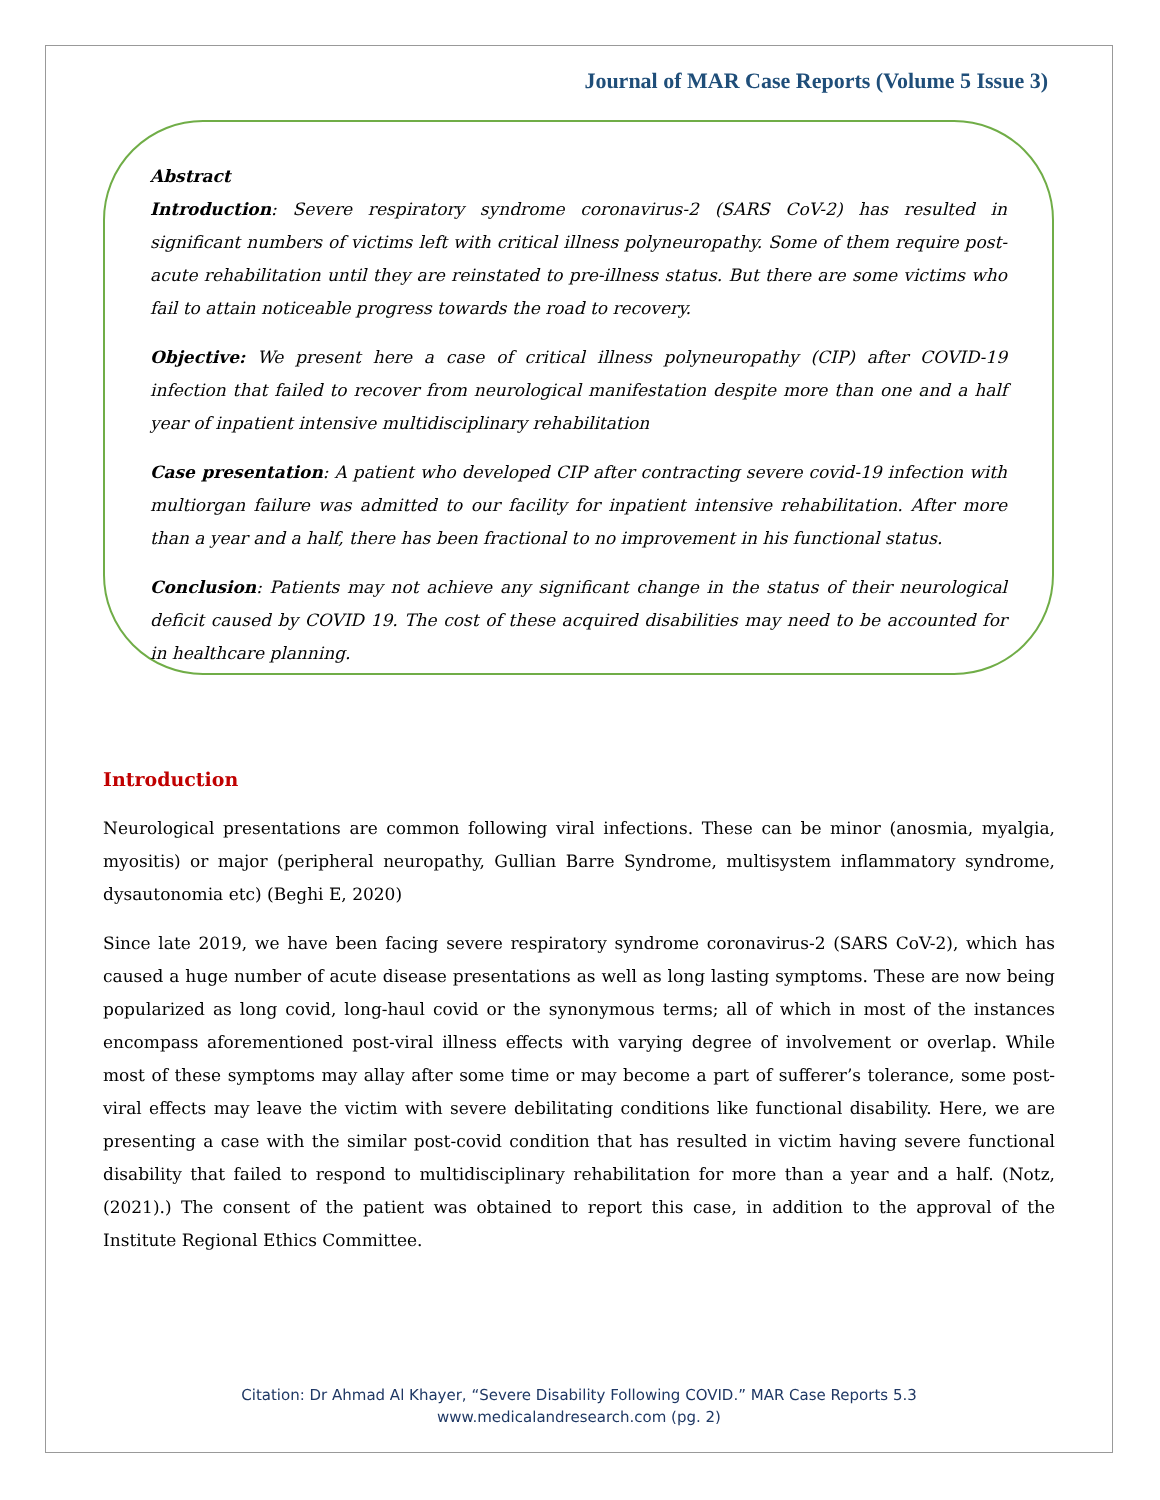Journal of MAR Case Reports (Volume 5 Issue 3)
Abstract
Introduction: Severe respiratory syndrome coronavirus-2 (SARS CoV-2) has resulted in significant numbers of victims left with critical illness polyneuropathy. Some of them require post-acute rehabilitation until they are reinstated to pre-illness status. But there are some victims who fail to attain noticeable progress towards the road to recovery.
Objective: We present here a case of critical illness polyneuropathy (CIP) after COVID-19 infection that failed to recover from neurological manifestation despite more than one and a half year of inpatient intensive multidisciplinary rehabilitation
Case presentation: A patient who developed CIP after contracting severe covid-19 infection with multiorgan failure was admitted to our facility for inpatient intensive rehabilitation. After more than a year and a half, there has been fractional to no improvement in his functional status.
Conclusion: Patients may not achieve any significant change in the status of their neurological deficit caused by COVID 19. The cost of these acquired disabilities may need to be accounted for in healthcare planning.
Introduction
Neurological presentations are common following viral infections. These can be minor (anosmia, myalgia, myositis) or major (peripheral neuropathy, Gullian Barre Syndrome, multisystem inflammatory syndrome, dysautonomia etc) (Beghi E, 2020)
Since late 2019, we have been facing severe respiratory syndrome coronavirus-2 (SARS CoV-2), which has caused a huge number of acute disease presentations as well as long lasting symptoms. These are now being popularized as long covid, long-haul covid or the synonymous terms; all of which in most of the instances encompass aforementioned post-viral illness effects with varying degree of involvement or overlap. While most of these symptoms may allay after some time or may become a part of sufferer’s tolerance, some post-viral effects may leave the victim with severe debilitating conditions like functional disability. Here, we are presenting a case with the similar post-covid condition that has resulted in victim having severe functional disability that failed to respond to multidisciplinary rehabilitation for more than a year and a half. (Notz, (2021).) The consent of the patient was obtained to report this case, in addition to the approval of the Institute Regional Ethics Committee.
Citation: Dr Ahmad Al Khayer, “Severe Disability Following COVID.” MAR Case Reports 5.3
www.medicalandresearch.com (pg. 2)